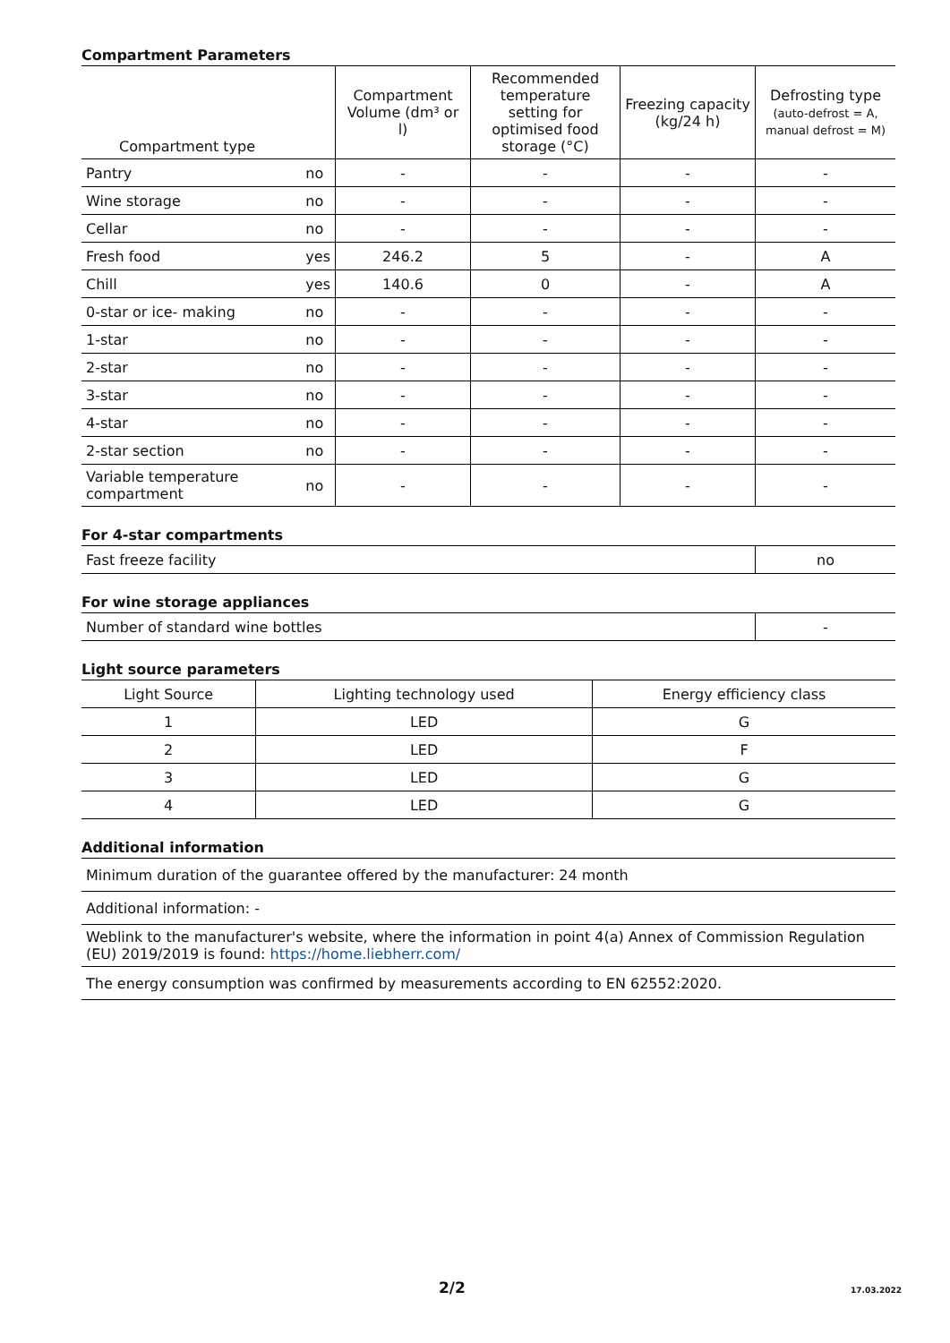Compartment Parameters
| Compartment type | | Compartment Volume (dm³ or l) | Recommended temperature setting for optimised food storage (°C) | Freezing capacity (kg/24 h) | Defrosting type (auto-defrost = A, manual defrost = M) |
| --- | --- | --- | --- | --- | --- |
| Pantry | no | - | - | - | - |
| Wine storage | no | - | - | - | - |
| Cellar | no | - | - | - | - |
| Fresh food | yes | 246.2 | 5 | - | A |
| Chill | yes | 140.6 | 0 | - | A |
| 0-star or ice- making | no | - | - | - | - |
| 1-star | no | - | - | - | - |
| 2-star | no | - | - | - | - |
| 3-star | no | - | - | - | - |
| 4-star | no | - | - | - | - |
| 2-star section | no | - | - | - | - |
| Variable temperature compartment | no | - | - | - | - |
For 4-star compartments
| Fast freeze facility | no |
For wine storage appliances
| Number of standard wine bottles | - |
Light source parameters
| Light Source | Lighting technology used | Energy efficiency class |
| --- | --- | --- |
| 1 | LED | G |
| 2 | LED | F |
| 3 | LED | G |
| 4 | LED | G |
Additional information
| Minimum duration of the guarantee offered by the manufacturer: 24 month |
| Additional information: - |
| Weblink to the manufacturer's website, where the information in point 4(a) Annex of Commission Regulation (EU) 2019/2019 is found: https://home.liebherr.com/ |
| The energy consumption was confirmed by measurements according to EN 62552:2020. |
2/2 17.03.2022